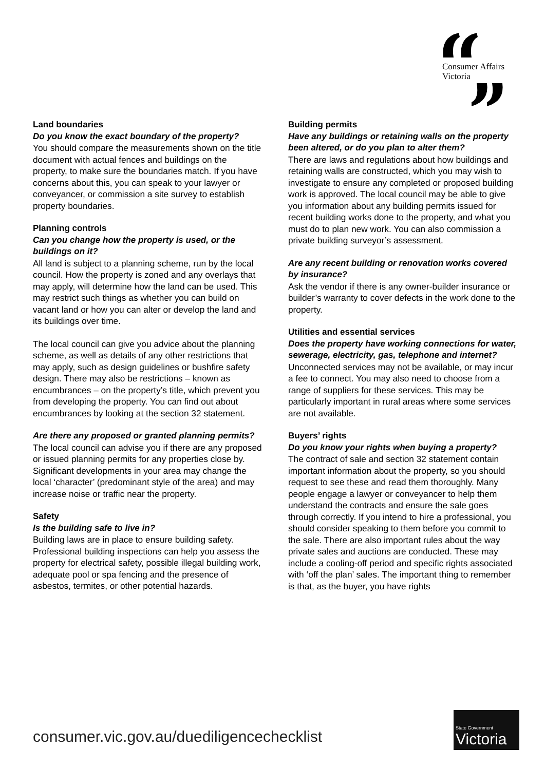Consumer Affairs
Victoria
Land boundaries
Do you know the exact boundary of the property?
You should compare the measurements shown on the title document with actual fences and buildings on the property, to make sure the boundaries match. If you have concerns about this, you can speak to your lawyer or conveyancer, or commission a site survey to establish property boundaries.
Planning controls
Can you change how the property is used, or the buildings on it?
All land is subject to a planning scheme, run by the local council. How the property is zoned and any overlays that may apply, will determine how the land can be used. This may restrict such things as whether you can build on vacant land or how you can alter or develop the land and its buildings over time.
The local council can give you advice about the planning scheme, as well as details of any other restrictions that may apply, such as design guidelines or bushfire safety design. There may also be restrictions – known as encumbrances – on the property’s title, which prevent you from developing the property. You can find out about encumbrances by looking at the section 32 statement.
Are there any proposed or granted planning permits?
The local council can advise you if there are any proposed or issued planning permits for any properties close by. Significant developments in your area may change the local ‘character’ (predominant style of the area) and may increase noise or traffic near the property.
Safety
Is the building safe to live in?
Building laws are in place to ensure building safety. Professional building inspections can help you assess the property for electrical safety, possible illegal building work, adequate pool or spa fencing and the presence of asbestos, termites, or other potential hazards.
Building permits
Have any buildings or retaining walls on the property been altered, or do you plan to alter them?
There are laws and regulations about how buildings and retaining walls are constructed, which you may wish to investigate to ensure any completed or proposed building work is approved. The local council may be able to give you information about any building permits issued for recent building works done to the property, and what you must do to plan new work. You can also commission a private building surveyor’s assessment.
Are any recent building or renovation works covered by insurance?
Ask the vendor if there is any owner-builder insurance or builder’s warranty to cover defects in the work done to the property.
Utilities and essential services
Does the property have working connections for water, sewerage, electricity, gas, telephone and internet?
Unconnected services may not be available, or may incur a fee to connect. You may also need to choose from a range of suppliers for these services. This may be particularly important in rural areas where some services are not available.
Buyers’ rights
Do you know your rights when buying a property?
The contract of sale and section 32 statement contain important information about the property, so you should request to see these and read them thoroughly. Many people engage a lawyer or conveyancer to help them understand the contracts and ensure the sale goes through correctly. If you intend to hire a professional, you should consider speaking to them before you commit to the sale. There are also important rules about the way private sales and auctions are conducted. These may include a cooling-off period and specific rights associated with ‘off the plan’ sales. The important thing to remember is that, as the buyer, you have rights
consumer.vic.gov.au/duediligencechecklist
State Government
Victoria